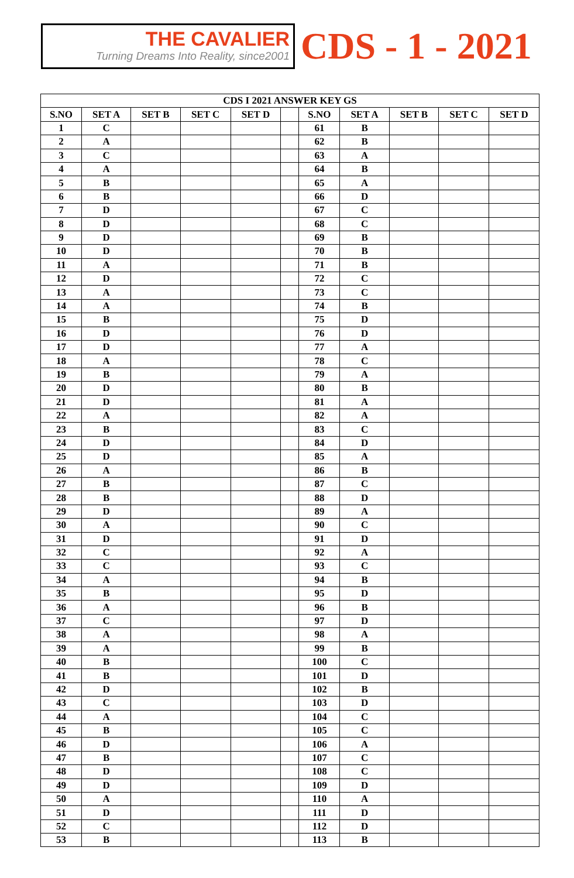THE CAVALIER
Turning Dreams Into Reality, since2001
CDS - 1 - 2021
| CDS I 2021 ANSWER KEY GS | | | | | | | | | | |
| --- | --- | --- | --- | --- | --- | --- | --- | --- | --- | --- |
| S.NO | SET A | SET B | SET C | SET D | | S.NO | SET A | SET B | SET C | SET D |
| 1 | C | | | | | 61 | B | | | |
| 2 | A | | | | | 62 | B | | | |
| 3 | C | | | | | 63 | A | | | |
| 4 | A | | | | | 64 | B | | | |
| 5 | B | | | | | 65 | A | | | |
| 6 | B | | | | | 66 | D | | | |
| 7 | D | | | | | 67 | C | | | |
| 8 | D | | | | | 68 | C | | | |
| 9 | D | | | | | 69 | B | | | |
| 10 | D | | | | | 70 | B | | | |
| 11 | A | | | | | 71 | B | | | |
| 12 | D | | | | | 72 | C | | | |
| 13 | A | | | | | 73 | C | | | |
| 14 | A | | | | | 74 | B | | | |
| 15 | B | | | | | 75 | D | | | |
| 16 | D | | | | | 76 | D | | | |
| 17 | D | | | | | 77 | A | | | |
| 18 | A | | | | | 78 | C | | | |
| 19 | B | | | | | 79 | A | | | |
| 20 | D | | | | | 80 | B | | | |
| 21 | D | | | | | 81 | A | | | |
| 22 | A | | | | | 82 | A | | | |
| 23 | B | | | | | 83 | C | | | |
| 24 | D | | | | | 84 | D | | | |
| 25 | D | | | | | 85 | A | | | |
| 26 | A | | | | | 86 | B | | | |
| 27 | B | | | | | 87 | C | | | |
| 28 | B | | | | | 88 | D | | | |
| 29 | D | | | | | 89 | A | | | |
| 30 | A | | | | | 90 | C | | | |
| 31 | D | | | | | 91 | D | | | |
| 32 | C | | | | | 92 | A | | | |
| 33 | C | | | | | 93 | C | | | |
| 34 | A | | | | | 94 | B | | | |
| 35 | B | | | | | 95 | D | | | |
| 36 | A | | | | | 96 | B | | | |
| 37 | C | | | | | 97 | D | | | |
| 38 | A | | | | | 98 | A | | | |
| 39 | A | | | | | 99 | B | | | |
| 40 | B | | | | | 100 | C | | | |
| 41 | B | | | | | 101 | D | | | |
| 42 | D | | | | | 102 | B | | | |
| 43 | C | | | | | 103 | D | | | |
| 44 | A | | | | | 104 | C | | | |
| 45 | B | | | | | 105 | C | | | |
| 46 | D | | | | | 106 | A | | | |
| 47 | B | | | | | 107 | C | | | |
| 48 | D | | | | | 108 | C | | | |
| 49 | D | | | | | 109 | D | | | |
| 50 | A | | | | | 110 | A | | | |
| 51 | D | | | | | 111 | D | | | |
| 52 | C | | | | | 112 | D | | | |
| 53 | B | | | | | 113 | B | | | |